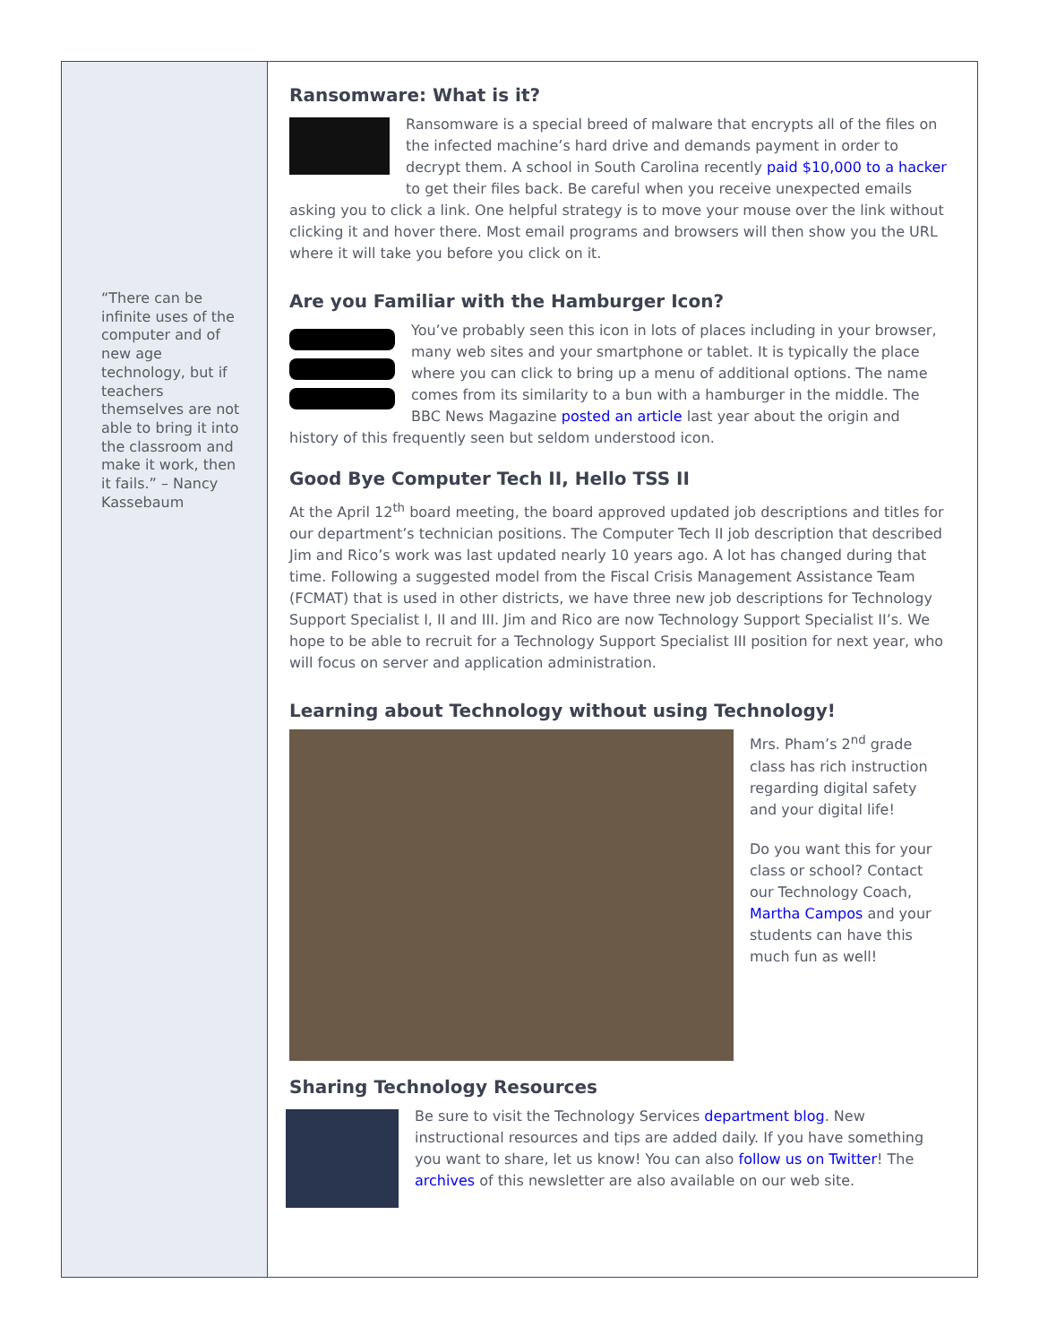“There can be infinite uses of the computer and of new age technology, but if teachers themselves are not able to bring it into the classroom and make it work, then it fails.” – Nancy Kassebaum
Ransomware: What is it?
Ransomware is a special breed of malware that encrypts all of the files on the infected machine’s hard drive and demands payment in order to decrypt them. A school in South Carolina recently paid $10,000 to a hacker to get their files back. Be careful when you receive unexpected emails asking you to click a link. One helpful strategy is to move your mouse over the link without clicking it and hover there. Most email programs and browsers will then show you the URL where it will take you before you click on it.
Are you Familiar with the Hamburger Icon?
You’ve probably seen this icon in lots of places including in your browser, many web sites and your smartphone or tablet. It is typically the place where you can click to bring up a menu of additional options. The name comes from its similarity to a bun with a hamburger in the middle. The BBC News Magazine posted an article last year about the origin and history of this frequently seen but seldom understood icon.
Good Bye Computer Tech II, Hello TSS II
At the April 12<sup>th</sup> board meeting, the board approved updated job descriptions and titles for our department’s technician positions. The Computer Tech II job description that described Jim and Rico’s work was last updated nearly 10 years ago. A lot has changed during that time. Following a suggested model from the Fiscal Crisis Management Assistance Team (FCMAT) that is used in other districts, we have three new job descriptions for Technology Support Specialist I, II and III. Jim and Rico are now Technology Support Specialist II’s. We hope to be able to recruit for a Technology Support Specialist III position for next year, who will focus on server and application administration.
Learning about Technology without using Technology!
Mrs. Pham’s 2<sup>nd</sup> grade class has rich instruction regarding digital safety and your digital life!
Do you want this for your class or school? Contact our Technology Coach, Martha Campos and your students can have this much fun as well!
Sharing Technology Resources
Be sure to visit the Technology Services department blog. New instructional resources and tips are added daily. If you have something you want to share, let us know! You can also follow us on Twitter! The archives of this newsletter are also available on our web site.